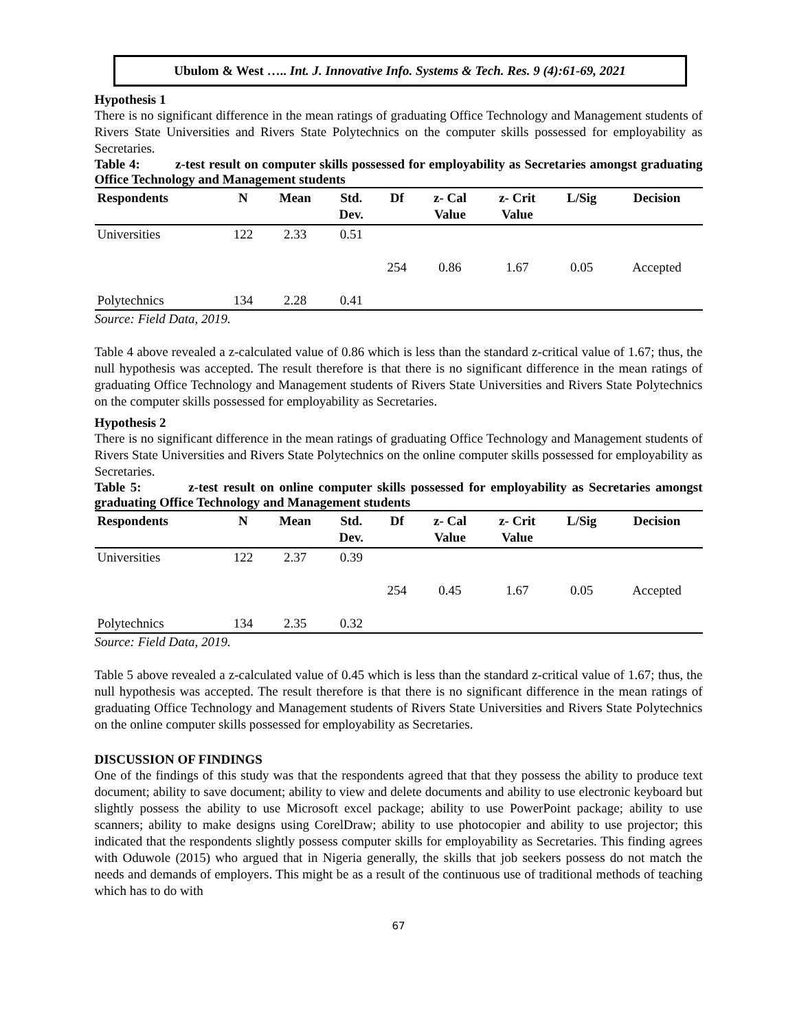Ubulom & West ….. Int. J. Innovative Info. Systems & Tech. Res. 9 (4):61-69, 2021
Hypothesis 1
There is no significant difference in the mean ratings of graduating Office Technology and Management students of Rivers State Universities and Rivers State Polytechnics on the computer skills possessed for employability as Secretaries.
Table 4: z-test result on computer skills possessed for employability as Secretaries amongst graduating Office Technology and Management students
| Respondents | N | Mean | Std. Dev. | Df | z- Cal Value | z- Crit Value | L/Sig | Decision |
| --- | --- | --- | --- | --- | --- | --- | --- | --- |
| Universities | 122 | 2.33 | 0.51 | | | | | |
| | | | | 254 | 0.86 | 1.67 | 0.05 | Accepted |
| Polytechnics | 134 | 2.28 | 0.41 | | | | | |
Source: Field Data, 2019.
Table 4 above revealed a z-calculated value of 0.86 which is less than the standard z-critical value of 1.67; thus, the null hypothesis was accepted. The result therefore is that there is no significant difference in the mean ratings of graduating Office Technology and Management students of Rivers State Universities and Rivers State Polytechnics on the computer skills possessed for employability as Secretaries.
Hypothesis 2
There is no significant difference in the mean ratings of graduating Office Technology and Management students of Rivers State Universities and Rivers State Polytechnics on the online computer skills possessed for employability as Secretaries.
Table 5: z-test result on online computer skills possessed for employability as Secretaries amongst graduating Office Technology and Management students
| Respondents | N | Mean | Std. Dev. | Df | z- Cal Value | z- Crit Value | L/Sig | Decision |
| --- | --- | --- | --- | --- | --- | --- | --- | --- |
| Universities | 122 | 2.37 | 0.39 | | | | | |
| | | | | 254 | 0.45 | 1.67 | 0.05 | Accepted |
| Polytechnics | 134 | 2.35 | 0.32 | | | | | |
Source: Field Data, 2019.
Table 5 above revealed a z-calculated value of 0.45 which is less than the standard z-critical value of 1.67; thus, the null hypothesis was accepted. The result therefore is that there is no significant difference in the mean ratings of graduating Office Technology and Management students of Rivers State Universities and Rivers State Polytechnics on the online computer skills possessed for employability as Secretaries.
DISCUSSION OF FINDINGS
One of the findings of this study was that the respondents agreed that that they possess the ability to produce text document; ability to save document; ability to view and delete documents and ability to use electronic keyboard but slightly possess the ability to use Microsoft excel package; ability to use PowerPoint package; ability to use scanners; ability to make designs using CorelDraw; ability to use photocopier and ability to use projector; this indicated that the respondents slightly possess computer skills for employability as Secretaries. This finding agrees with Oduwole (2015) who argued that in Nigeria generally, the skills that job seekers possess do not match the needs and demands of employers. This might be as a result of the continuous use of traditional methods of teaching which has to do with
67